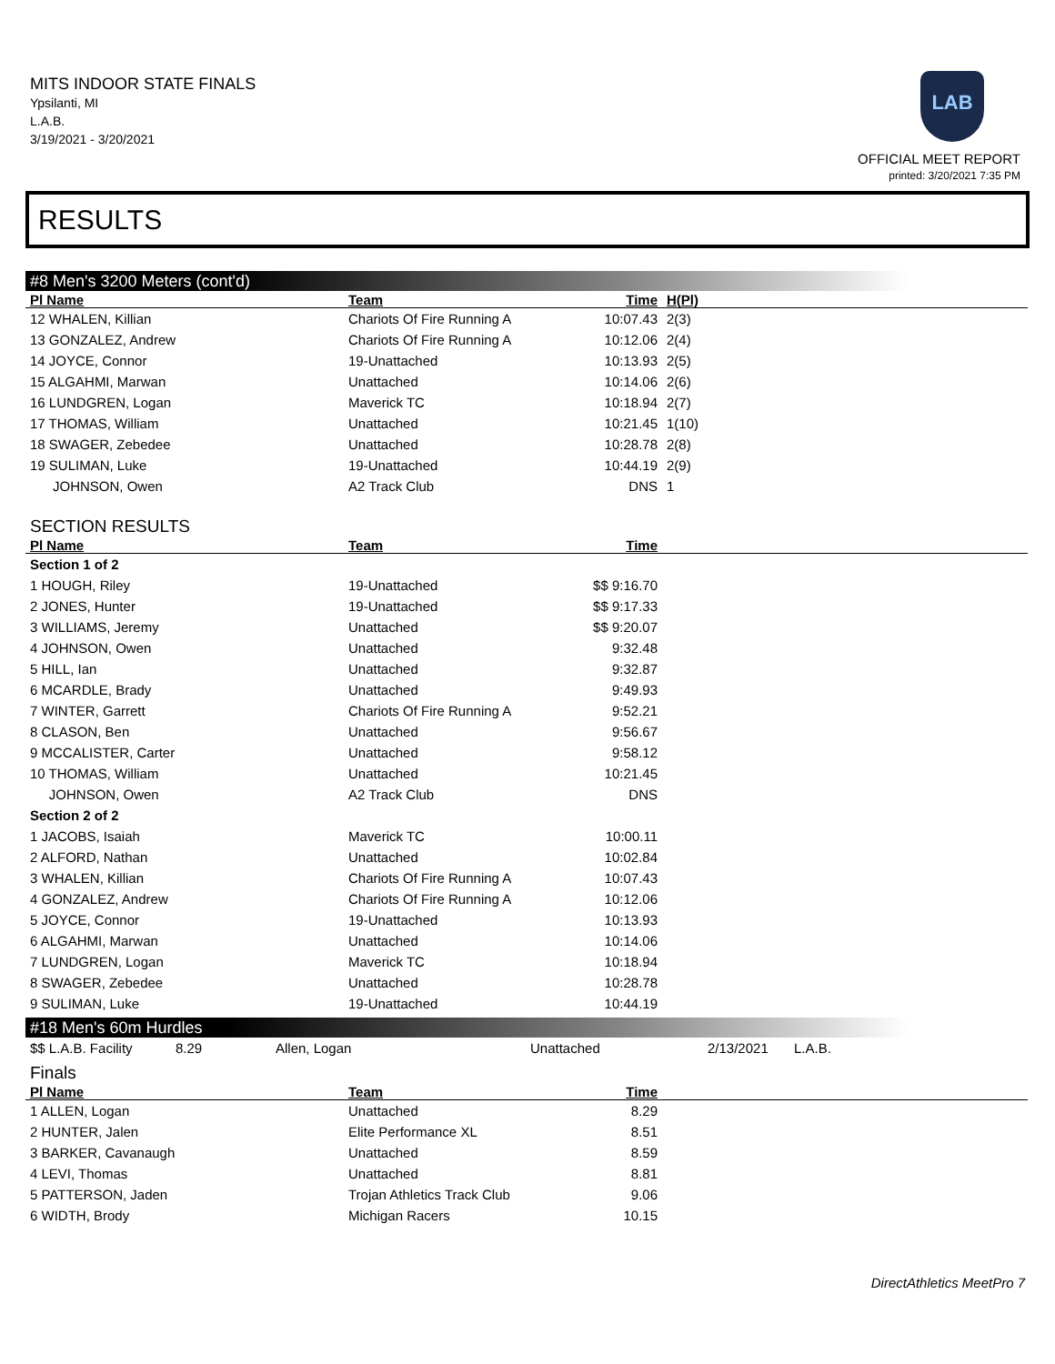MITS INDOOR STATE FINALS
Ypsilanti, MI
L.A.B.
3/19/2021 - 3/20/2021
LAB
OFFICIAL MEET REPORT
printed: 3/20/2021 7:35 PM
RESULTS
#8 Men's 3200 Meters (cont'd)
| Pl Name | Team | Time | H(Pl) |
| --- | --- | --- | --- |
| 12 WHALEN, Killian | Chariots Of Fire Running A | 10:07.43 | 2(3) |
| 13 GONZALEZ, Andrew | Chariots Of Fire Running A | 10:12.06 | 2(4) |
| 14 JOYCE, Connor | 19-Unattached | 10:13.93 | 2(5) |
| 15 ALGAHMI, Marwan | Unattached | 10:14.06 | 2(6) |
| 16 LUNDGREN, Logan | Maverick TC | 10:18.94 | 2(7) |
| 17 THOMAS, William | Unattached | 10:21.45 | 1(10) |
| 18 SWAGER, Zebedee | Unattached | 10:28.78 | 2(8) |
| 19 SULIMAN, Luke | 19-Unattached | 10:44.19 | 2(9) |
| JOHNSON, Owen | A2 Track Club | DNS | 1 |
SECTION RESULTS
| Pl Name | Team | Time | |
| --- | --- | --- | --- |
| Section 1 of 2 | | | |
| 1 HOUGH, Riley | 19-Unattached | $$ 9:16.70 | |
| 2 JONES, Hunter | 19-Unattached | $$ 9:17.33 | |
| 3 WILLIAMS, Jeremy | Unattached | $$ 9:20.07 | |
| 4 JOHNSON, Owen | Unattached | 9:32.48 | |
| 5 HILL, Ian | Unattached | 9:32.87 | |
| 6 MCARDLE, Brady | Unattached | 9:49.93 | |
| 7 WINTER, Garrett | Chariots Of Fire Running A | 9:52.21 | |
| 8 CLASON, Ben | Unattached | 9:56.67 | |
| 9 MCCALISTER, Carter | Unattached | 9:58.12 | |
| 10 THOMAS, William | Unattached | 10:21.45 | |
| JOHNSON, Owen | A2 Track Club | DNS | |
| Section 2 of 2 | | | |
| 1 JACOBS, Isaiah | Maverick TC | 10:00.11 | |
| 2 ALFORD, Nathan | Unattached | 10:02.84 | |
| 3 WHALEN, Killian | Chariots Of Fire Running A | 10:07.43 | |
| 4 GONZALEZ, Andrew | Chariots Of Fire Running A | 10:12.06 | |
| 5 JOYCE, Connor | 19-Unattached | 10:13.93 | |
| 6 ALGAHMI, Marwan | Unattached | 10:14.06 | |
| 7 LUNDGREN, Logan | Maverick TC | 10:18.94 | |
| 8 SWAGER, Zebedee | Unattached | 10:28.78 | |
| 9 SULIMAN, Luke | 19-Unattached | 10:44.19 | |
#18 Men's 60m Hurdles
| $$ L.A.B. Facility | 8.29 | Allen, Logan | Unattached | 2/13/2021 | L.A.B. |
Finals
| Pl Name | Team | Time | |
| --- | --- | --- | --- |
| 1 ALLEN, Logan | Unattached | 8.29 | |
| 2 HUNTER, Jalen | Elite Performance XL | 8.51 | |
| 3 BARKER, Cavanaugh | Unattached | 8.59 | |
| 4 LEVI, Thomas | Unattached | 8.81 | |
| 5 PATTERSON, Jaden | Trojan Athletics Track Club | 9.06 | |
| 6 WIDTH, Brody | Michigan Racers | 10.15 | |
DirectAthletics MeetPro 7